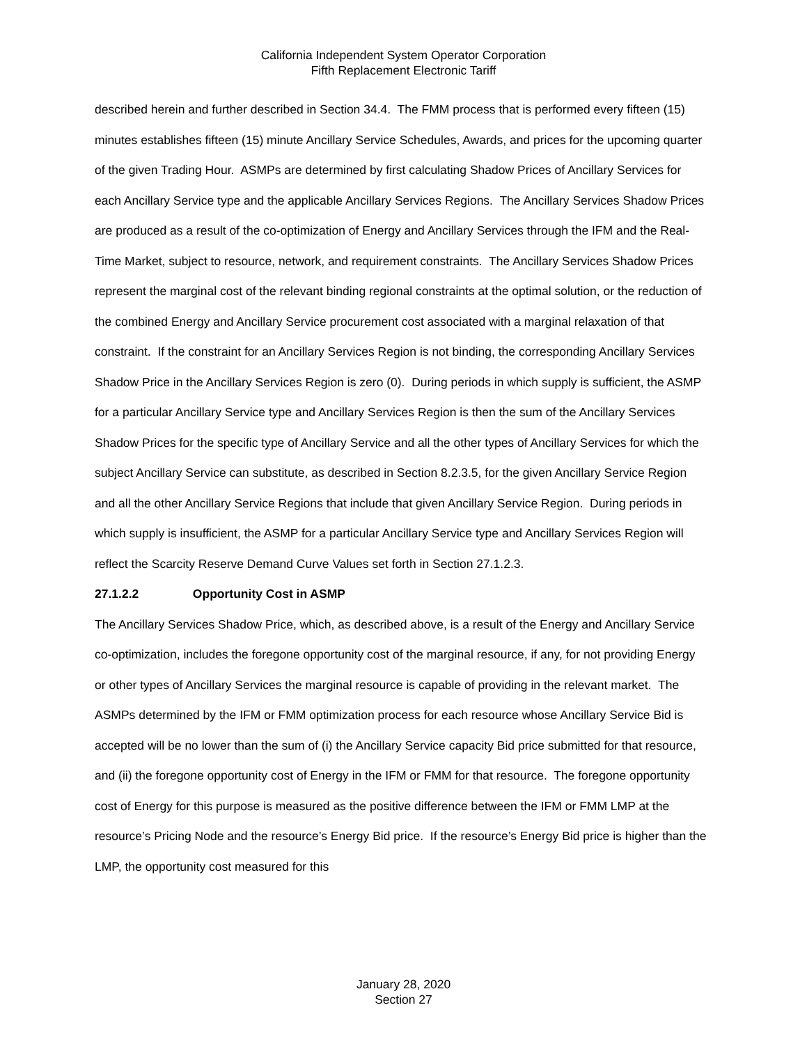California Independent System Operator Corporation
Fifth Replacement Electronic Tariff
described herein and further described in Section 34.4. The FMM process that is performed every fifteen (15) minutes establishes fifteen (15) minute Ancillary Service Schedules, Awards, and prices for the upcoming quarter of the given Trading Hour. ASMPs are determined by first calculating Shadow Prices of Ancillary Services for each Ancillary Service type and the applicable Ancillary Services Regions. The Ancillary Services Shadow Prices are produced as a result of the co-optimization of Energy and Ancillary Services through the IFM and the Real-Time Market, subject to resource, network, and requirement constraints. The Ancillary Services Shadow Prices represent the marginal cost of the relevant binding regional constraints at the optimal solution, or the reduction of the combined Energy and Ancillary Service procurement cost associated with a marginal relaxation of that constraint. If the constraint for an Ancillary Services Region is not binding, the corresponding Ancillary Services Shadow Price in the Ancillary Services Region is zero (0). During periods in which supply is sufficient, the ASMP for a particular Ancillary Service type and Ancillary Services Region is then the sum of the Ancillary Services Shadow Prices for the specific type of Ancillary Service and all the other types of Ancillary Services for which the subject Ancillary Service can substitute, as described in Section 8.2.3.5, for the given Ancillary Service Region and all the other Ancillary Service Regions that include that given Ancillary Service Region. During periods in which supply is insufficient, the ASMP for a particular Ancillary Service type and Ancillary Services Region will reflect the Scarcity Reserve Demand Curve Values set forth in Section 27.1.2.3.
27.1.2.2 Opportunity Cost in ASMP
The Ancillary Services Shadow Price, which, as described above, is a result of the Energy and Ancillary Service co-optimization, includes the foregone opportunity cost of the marginal resource, if any, for not providing Energy or other types of Ancillary Services the marginal resource is capable of providing in the relevant market. The ASMPs determined by the IFM or FMM optimization process for each resource whose Ancillary Service Bid is accepted will be no lower than the sum of (i) the Ancillary Service capacity Bid price submitted for that resource, and (ii) the foregone opportunity cost of Energy in the IFM or FMM for that resource. The foregone opportunity cost of Energy for this purpose is measured as the positive difference between the IFM or FMM LMP at the resource’s Pricing Node and the resource’s Energy Bid price. If the resource’s Energy Bid price is higher than the LMP, the opportunity cost measured for this
January 28, 2020
Section 27